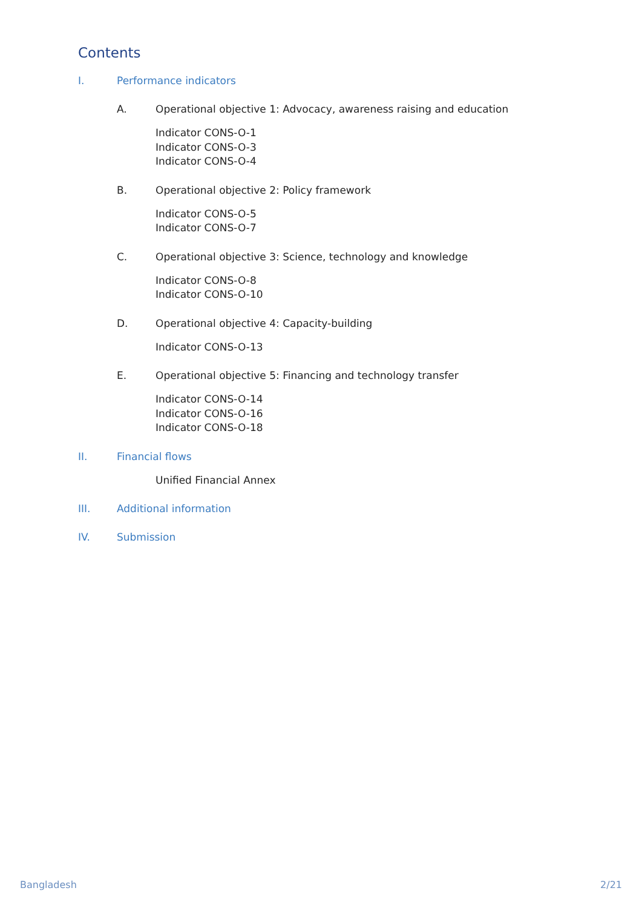Contents
I. Performance indicators
A. Operational objective 1: Advocacy, awareness raising and education
Indicator CONS-O-1
Indicator CONS-O-3
Indicator CONS-O-4
B. Operational objective 2: Policy framework
Indicator CONS-O-5
Indicator CONS-O-7
C. Operational objective 3: Science, technology and knowledge
Indicator CONS-O-8
Indicator CONS-O-10
D. Operational objective 4: Capacity-building
Indicator CONS-O-13
E. Operational objective 5: Financing and technology transfer
Indicator CONS-O-14
Indicator CONS-O-16
Indicator CONS-O-18
II. Financial flows
Unified Financial Annex
III. Additional information
IV. Submission
Bangladesh 2/21